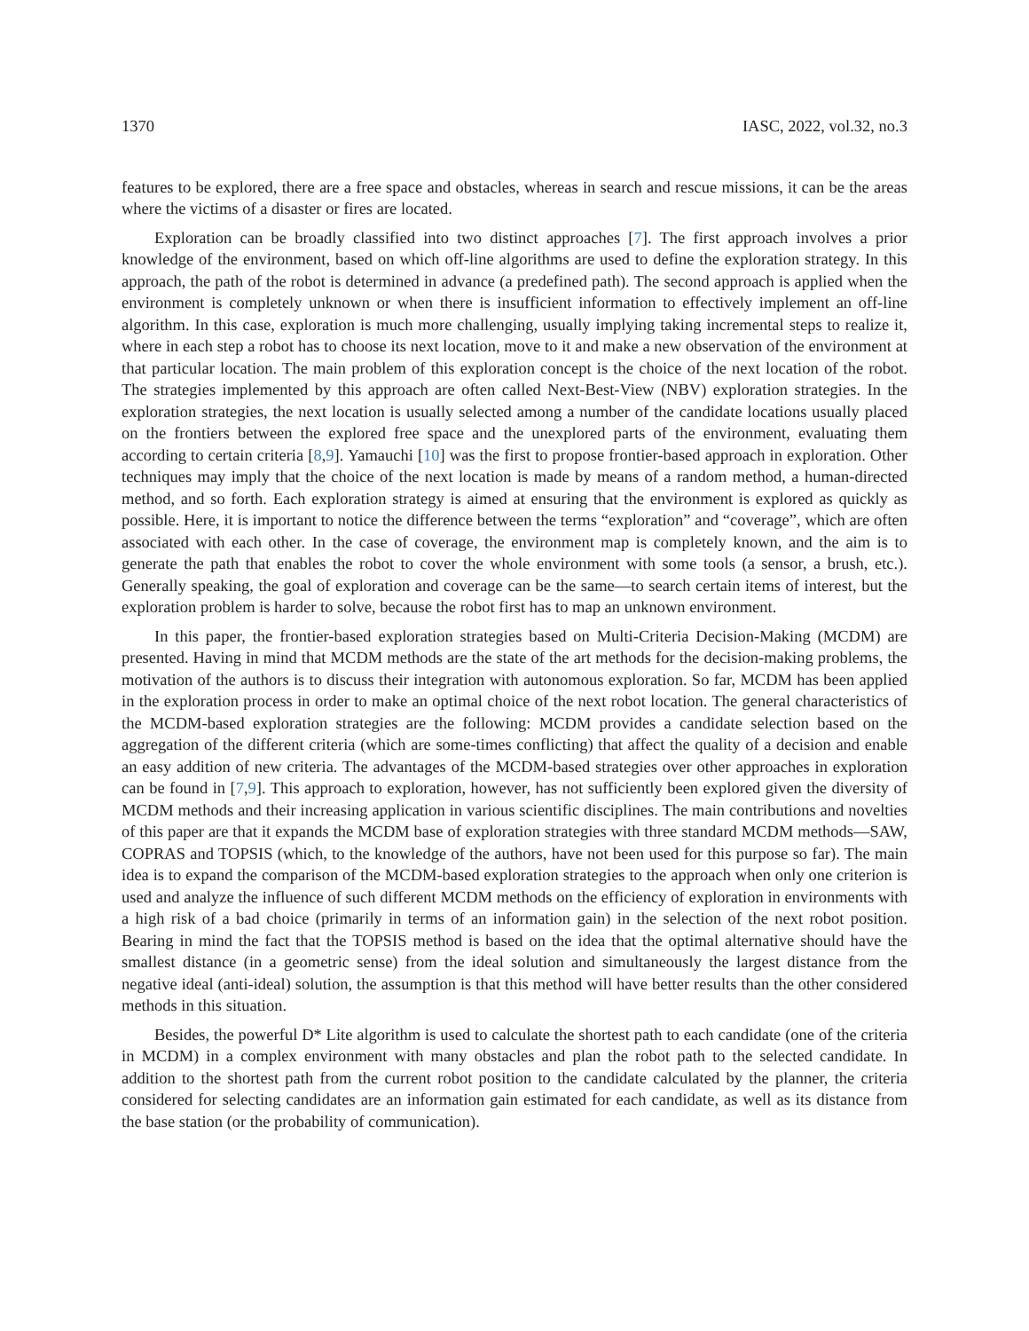1370 IASC, 2022, vol.32, no.3
features to be explored, there are a free space and obstacles, whereas in search and rescue missions, it can be the areas where the victims of a disaster or fires are located.
Exploration can be broadly classified into two distinct approaches [7]. The first approach involves a prior knowledge of the environment, based on which off-line algorithms are used to define the exploration strategy. In this approach, the path of the robot is determined in advance (a predefined path). The second approach is applied when the environment is completely unknown or when there is insufficient information to effectively implement an off-line algorithm. In this case, exploration is much more challenging, usually implying taking incremental steps to realize it, where in each step a robot has to choose its next location, move to it and make a new observation of the environment at that particular location. The main problem of this exploration concept is the choice of the next location of the robot. The strategies implemented by this approach are often called Next-Best-View (NBV) exploration strategies. In the exploration strategies, the next location is usually selected among a number of the candidate locations usually placed on the frontiers between the explored free space and the unexplored parts of the environment, evaluating them according to certain criteria [8,9]. Yamauchi [10] was the first to propose frontier-based approach in exploration. Other techniques may imply that the choice of the next location is made by means of a random method, a human-directed method, and so forth. Each exploration strategy is aimed at ensuring that the environment is explored as quickly as possible. Here, it is important to notice the difference between the terms “exploration” and “coverage”, which are often associated with each other. In the case of coverage, the environment map is completely known, and the aim is to generate the path that enables the robot to cover the whole environment with some tools (a sensor, a brush, etc.). Generally speaking, the goal of exploration and coverage can be the same—to search certain items of interest, but the exploration problem is harder to solve, because the robot first has to map an unknown environment.
In this paper, the frontier-based exploration strategies based on Multi-Criteria Decision-Making (MCDM) are presented. Having in mind that MCDM methods are the state of the art methods for the decision-making problems, the motivation of the authors is to discuss their integration with autonomous exploration. So far, MCDM has been applied in the exploration process in order to make an optimal choice of the next robot location. The general characteristics of the MCDM-based exploration strategies are the following: MCDM provides a candidate selection based on the aggregation of the different criteria (which are some-times conflicting) that affect the quality of a decision and enable an easy addition of new criteria. The advantages of the MCDM-based strategies over other approaches in exploration can be found in [7,9]. This approach to exploration, however, has not sufficiently been explored given the diversity of MCDM methods and their increasing application in various scientific disciplines. The main contributions and novelties of this paper are that it expands the MCDM base of exploration strategies with three standard MCDM methods—SAW, COPRAS and TOPSIS (which, to the knowledge of the authors, have not been used for this purpose so far). The main idea is to expand the comparison of the MCDM-based exploration strategies to the approach when only one criterion is used and analyze the influence of such different MCDM methods on the efficiency of exploration in environments with a high risk of a bad choice (primarily in terms of an information gain) in the selection of the next robot position. Bearing in mind the fact that the TOPSIS method is based on the idea that the optimal alternative should have the smallest distance (in a geometric sense) from the ideal solution and simultaneously the largest distance from the negative ideal (anti-ideal) solution, the assumption is that this method will have better results than the other considered methods in this situation.
Besides, the powerful D* Lite algorithm is used to calculate the shortest path to each candidate (one of the criteria in MCDM) in a complex environment with many obstacles and plan the robot path to the selected candidate. In addition to the shortest path from the current robot position to the candidate calculated by the planner, the criteria considered for selecting candidates are an information gain estimated for each candidate, as well as its distance from the base station (or the probability of communication).